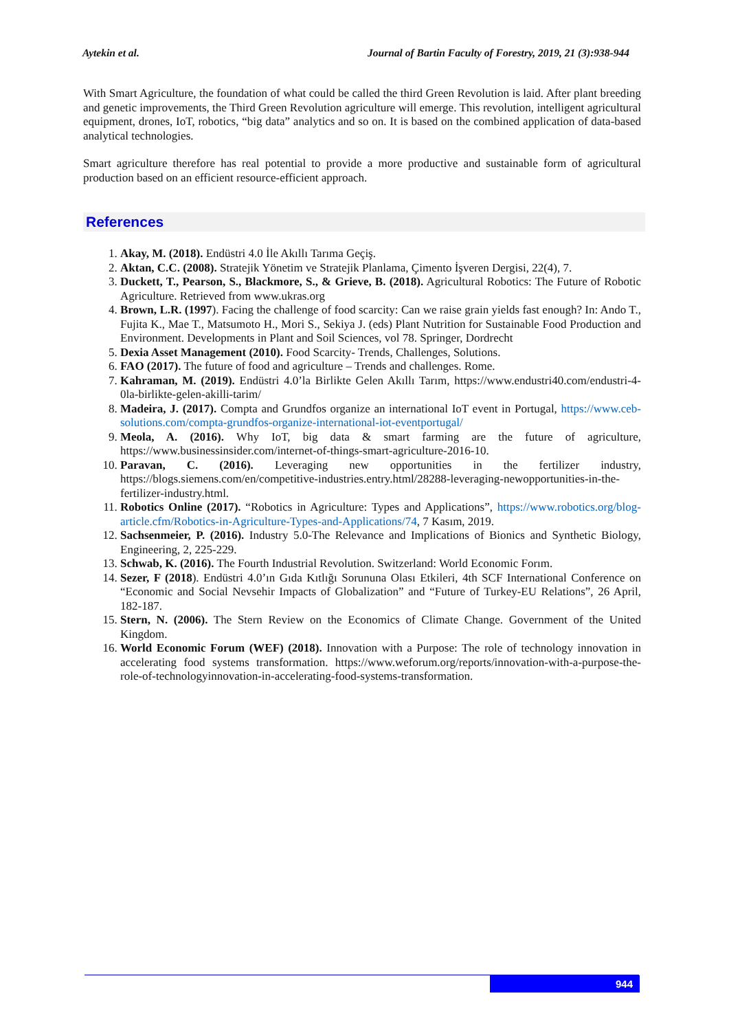Aytekin et al. Journal of Bartin Faculty of Forestry, 2019, 21 (3):938-944
With Smart Agriculture, the foundation of what could be called the third Green Revolution is laid. After plant breeding and genetic improvements, the Third Green Revolution agriculture will emerge. This revolution, intelligent agricultural equipment, drones, IoT, robotics, “big data” analytics and so on. It is based on the combined application of data-based analytical technologies.
Smart agriculture therefore has real potential to provide a more productive and sustainable form of agricultural production based on an efficient resource-efficient approach.
References
1. Akay, M. (2018). Endüstri 4.0 İle Akıllı Tarıma Geçiş.
2. Aktan, C.C. (2008). Stratejik Yönetim ve Stratejik Planlama, Çimento İşveren Dergisi, 22(4), 7.
3. Duckett, T., Pearson, S., Blackmore, S., & Grieve, B. (2018). Agricultural Robotics: The Future of Robotic Agriculture. Retrieved from www.ukras.org
4. Brown, L.R. (1997). Facing the challenge of food scarcity: Can we raise grain yields fast enough? In: Ando T., Fujita K., Mae T., Matsumoto H., Mori S., Sekiya J. (eds) Plant Nutrition for Sustainable Food Production and Environment. Developments in Plant and Soil Sciences, vol 78. Springer, Dordrecht
5. Dexia Asset Management (2010). Food Scarcity- Trends, Challenges, Solutions.
6. FAO (2017). The future of food and agriculture – Trends and challenges. Rome.
7. Kahraman, M. (2019). Endüstri 4.0’la Birlikte Gelen Akıllı Tarım, https://www.endustri40.com/endustri-4-0la-birlikte-gelen-akilli-tarim/
8. Madeira, J. (2017). Compta and Grundfos organize an international IoT event in Portugal, https://www.ceb-solutions.com/compta-grundfos-organize-international-iot-eventportugal/
9. Meola, A. (2016). Why IoT, big data & smart farming are the future of agriculture, https://www.businessinsider.com/internet-of-things-smart-agriculture-2016-10.
10. Paravan, C. (2016). Leveraging new opportunities in the fertilizer industry, https://blogs.siemens.com/en/competitive-industries.entry.html/28288-leveraging-newopportunities-in-the-fertilizer-industry.html.
11. Robotics Online (2017). “Robotics in Agriculture: Types and Applications”, https://www.robotics.org/blog-article.cfm/Robotics-in-Agriculture-Types-and-Applications/74, 7 Kasım, 2019.
12. Sachsenmeier, P. (2016). Industry 5.0-The Relevance and Implications of Bionics and Synthetic Biology, Engineering, 2, 225-229.
13. Schwab, K. (2016). The Fourth Industrial Revolution. Switzerland: World Economic Forım.
14. Sezer, F (2018). Endüstri 4.0’ın Gıda Kıtlığı Sorununa Olası Etkileri, 4th SCF International Conference on “Economic and Social Nevsehir Impacts of Globalization” and “Future of Turkey-EU Relations”, 26 April, 182-187.
15. Stern, N. (2006). The Stern Review on the Economics of Climate Change. Government of the United Kingdom.
16. World Economic Forum (WEF) (2018). Innovation with a Purpose: The role of technology innovation in accelerating food systems transformation. https://www.weforum.org/reports/innovation-with-a-purpose-the-role-of-technologyinnovation-in-accelerating-food-systems-transformation.
944